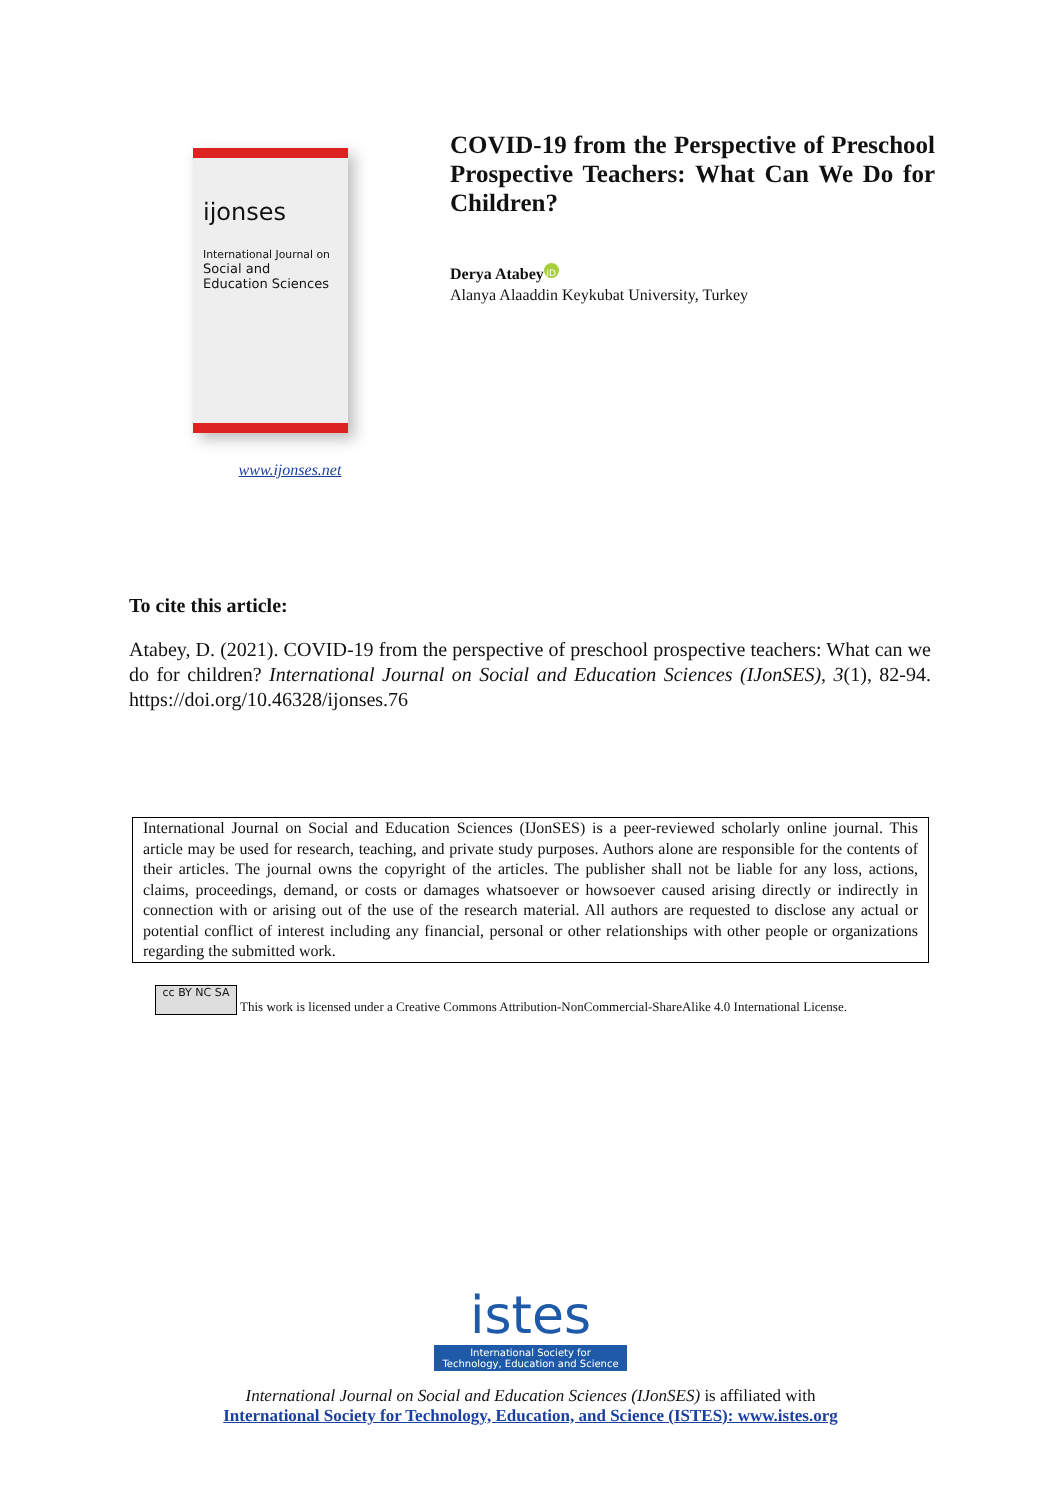ijonses
International Journal on
Social and
Education Sciences
www.ijonses.net
COVID-19 from the Perspective of Preschool Prospective Teachers: What Can We Do for Children?
Derya Atabey iD
Alanya Alaaddin Keykubat University, Turkey
To cite this article:
Atabey, D. (2021). COVID-19 from the perspective of preschool prospective teachers: What can we do for children? International Journal on Social and Education Sciences (IJonSES), 3(1), 82-94. https://doi.org/10.46328/ijonses.76
International Journal on Social and Education Sciences (IJonSES) is a peer-reviewed scholarly online journal. This article may be used for research, teaching, and private study purposes. Authors alone are responsible for the contents of their articles. The journal owns the copyright of the articles. The publisher shall not be liable for any loss, actions, claims, proceedings, demand, or costs or damages whatsoever or howsoever caused arising directly or indirectly in connection with or arising out of the use of the research material. All authors are requested to disclose any actual or potential conflict of interest including any financial, personal or other relationships with other people or organizations regarding the submitted work.
cc BY NC SA This work is licensed under a Creative Commons Attribution-NonCommercial-ShareAlike 4.0 International License.
istes
International Society for
Technology, Education and Science
International Journal on Social and Education Sciences (IJonSES) is affiliated with
International Society for Technology, Education, and Science (ISTES): www.istes.org